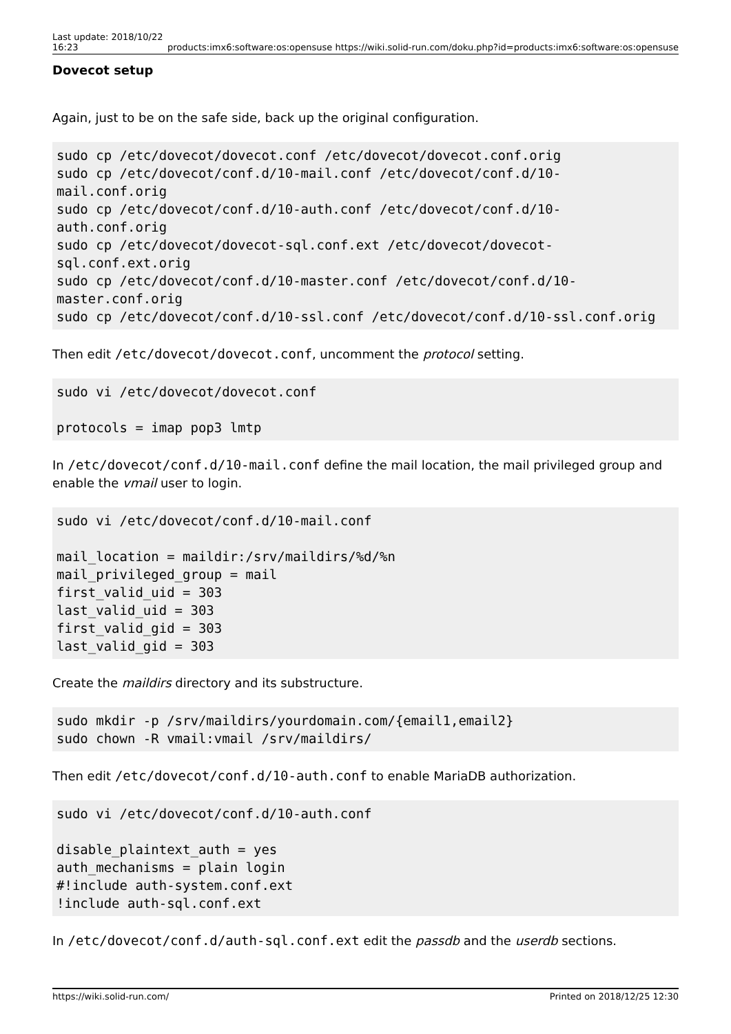Last update: 2018/10/22
16:23 products:imx6:software:os:opensuse https://wiki.solid-run.com/doku.php?id=products:imx6:software:os:opensuse
Dovecot setup
Again, just to be on the safe side, back up the original configuration.
sudo cp /etc/dovecot/dovecot.conf /etc/dovecot/dovecot.conf.orig
sudo cp /etc/dovecot/conf.d/10-mail.conf /etc/dovecot/conf.d/10-
mail.conf.orig
sudo cp /etc/dovecot/conf.d/10-auth.conf /etc/dovecot/conf.d/10-
auth.conf.orig
sudo cp /etc/dovecot/dovecot-sql.conf.ext /etc/dovecot/dovecot-
sql.conf.ext.orig
sudo cp /etc/dovecot/conf.d/10-master.conf /etc/dovecot/conf.d/10-
master.conf.orig
sudo cp /etc/dovecot/conf.d/10-ssl.conf /etc/dovecot/conf.d/10-ssl.conf.orig
Then edit /etc/dovecot/dovecot.conf, uncomment the protocol setting.
sudo vi /etc/dovecot/dovecot.conf

protocols = imap pop3 lmtp
In /etc/dovecot/conf.d/10-mail.conf define the mail location, the mail privileged group and enable the vmail user to login.
sudo vi /etc/dovecot/conf.d/10-mail.conf

mail_location = maildir:/srv/maildirs/%d/%n
mail_privileged_group = mail
first_valid_uid = 303
last_valid_uid = 303
first_valid_gid = 303
last_valid_gid = 303
Create the maildirs directory and its substructure.
sudo mkdir -p /srv/maildirs/yourdomain.com/{email1,email2}
sudo chown -R vmail:vmail /srv/maildirs/
Then edit /etc/dovecot/conf.d/10-auth.conf to enable MariaDB authorization.
sudo vi /etc/dovecot/conf.d/10-auth.conf

disable_plaintext_auth = yes
auth_mechanisms = plain login
#!include auth-system.conf.ext
!include auth-sql.conf.ext
In /etc/dovecot/conf.d/auth-sql.conf.ext edit the passdb and the userdb sections.
https://wiki.solid-run.com/ Printed on 2018/12/25 12:30